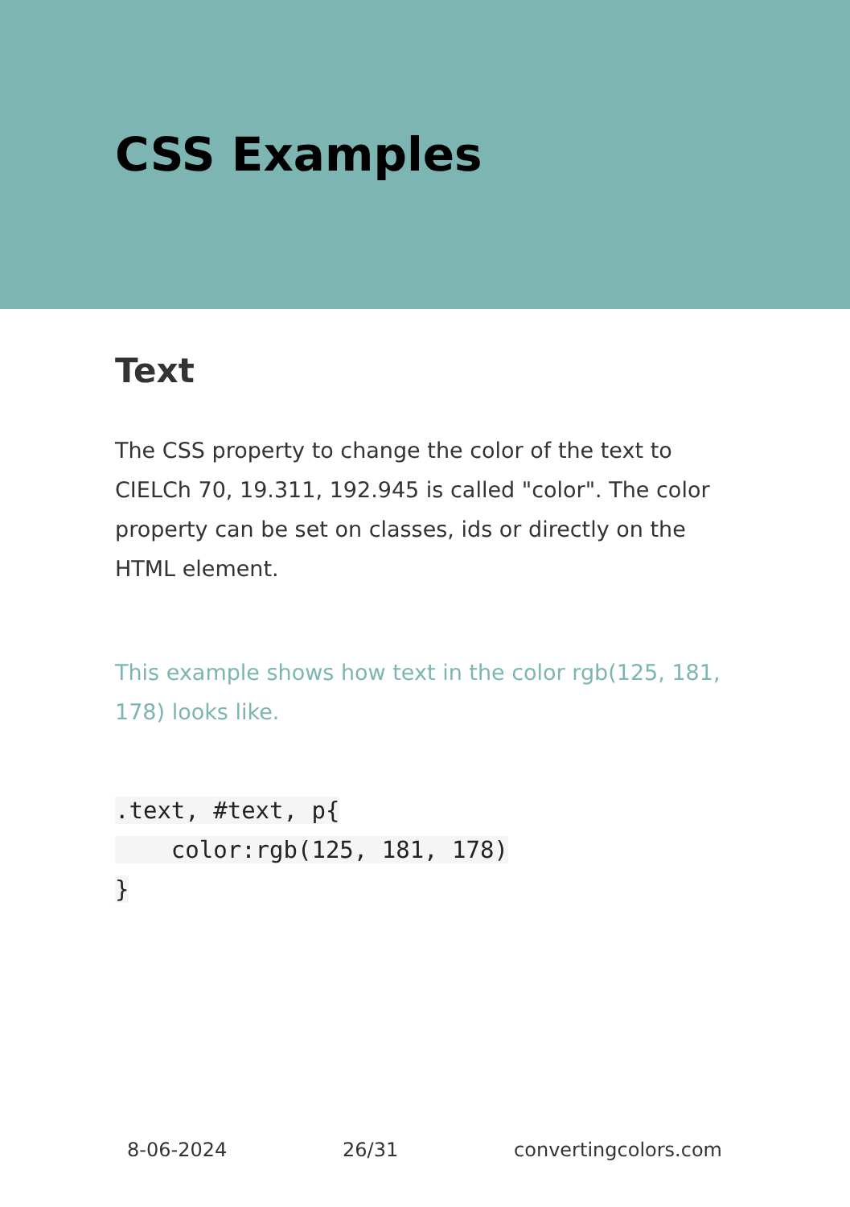CSS Examples
Text
The CSS property to change the color of the text to CIELCh 70, 19.311, 192.945 is called "color". The color property can be set on classes, ids or directly on the HTML element.
This example shows how text in the color rgb(125, 181, 178) looks like.
.text, #text, p{
    color:rgb(125, 181, 178)
}
8-06-2024 26/31 convertingcolors.com